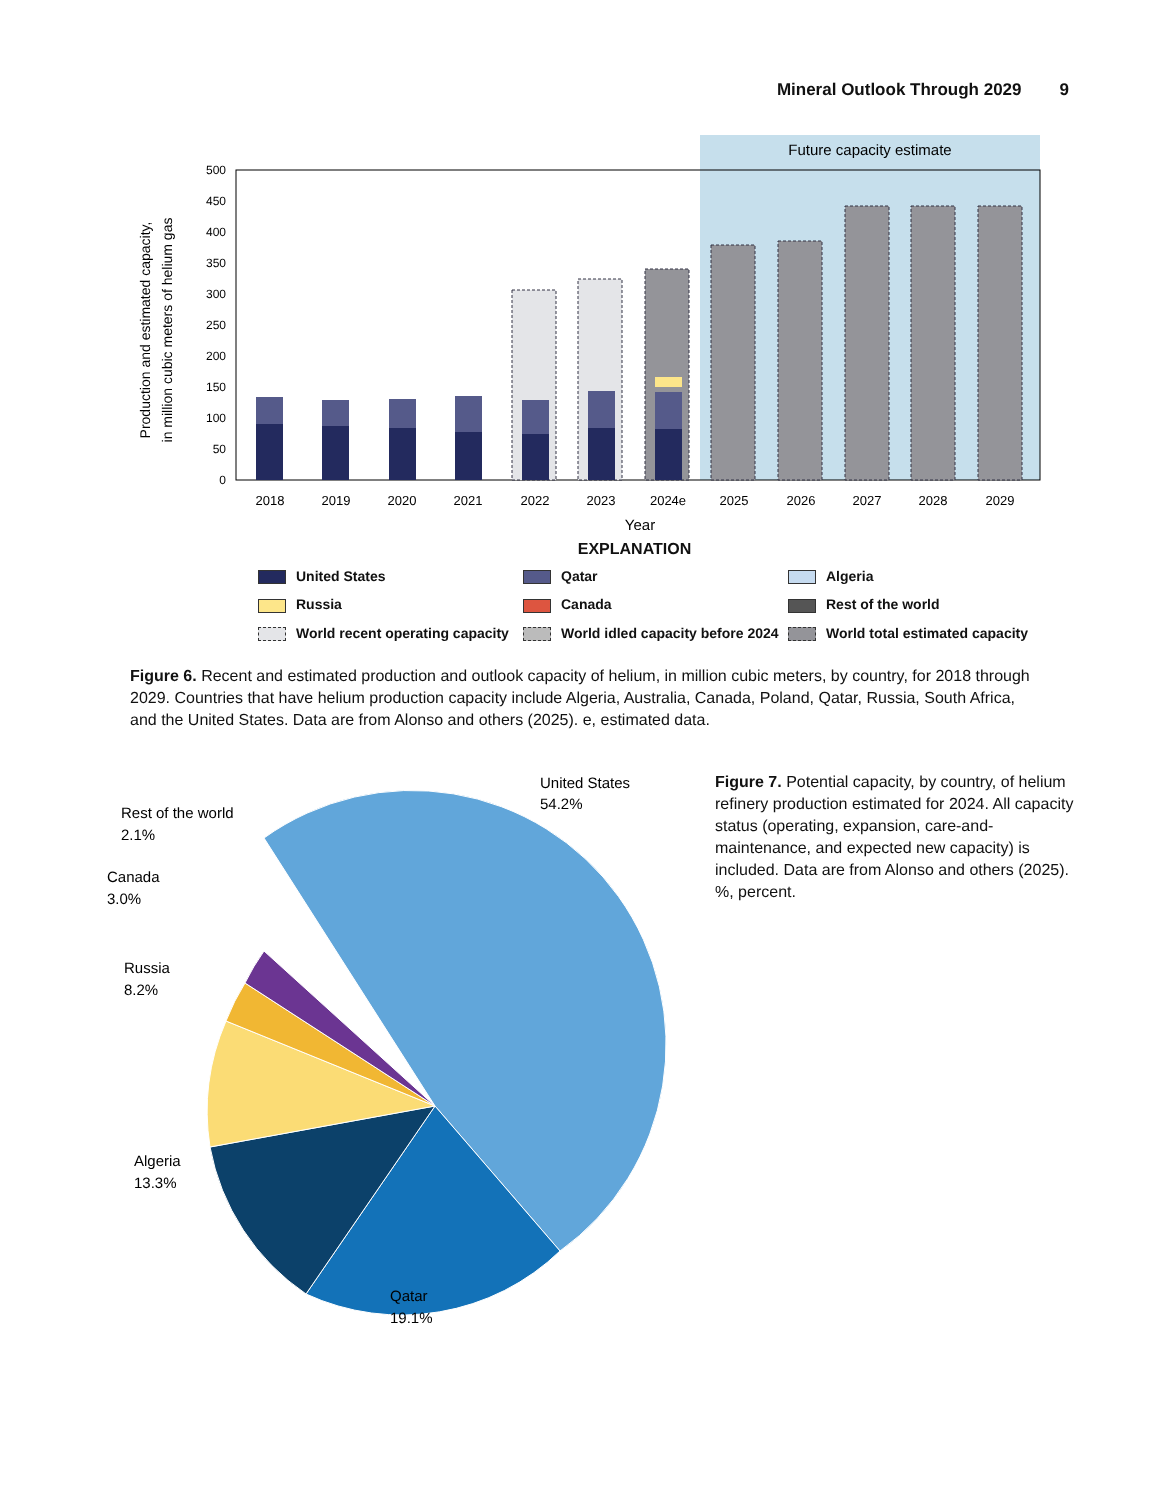Mineral Outlook Through 2029 9
Future capacity estimate
Production and estimated capacity,
in million cubic meters of helium gas
0
50
100
150
200
250
300
350
400
450
500
2018
2019
2020
2021
2022
2023
2024e
2025
2026
2027
2028
2029
Year
EXPLANATION
United States
Qatar
Algeria
Russia
Canada
Rest of the world
World recent operating capacity
World idled capacity before 2024
World total estimated capacity
Figure 6. Recent and estimated production and outlook capacity of helium, in million cubic meters, by country, for 2018 through 2029. Countries that have helium production capacity include Algeria, Australia, Canada, Poland, Qatar, Russia, South Africa, and the United States. Data are from Alonso and others (2025). e, estimated data.
United States
54.2%
Rest of the world
2.1%
Canada
3.0%
Russia
8.2%
Algeria
13.3%
Qatar
19.1%
Figure 7. Potential capacity, by country, of helium refinery production estimated for 2024. All capacity status (operating, expansion, care-and-maintenance, and expected new capacity) is included. Data are from Alonso and others (2025). %, percent.